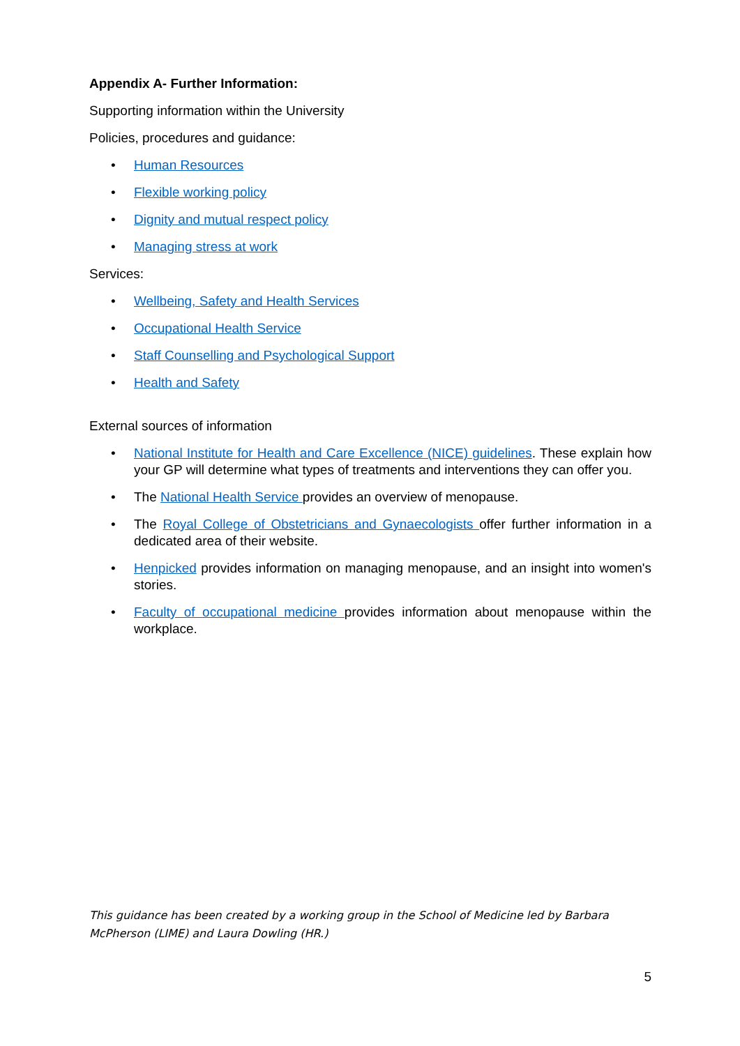Appendix A- Further Information:
Supporting information within the University
Policies, procedures and guidance:
• Human Resources
• Flexible working policy
• Dignity and mutual respect policy
• Managing stress at work
Services:
• Wellbeing, Safety and Health Services
• Occupational Health Service
• Staff Counselling and Psychological Support
• Health and Safety
External sources of information
• National Institute for Health and Care Excellence (NICE) guidelines. These explain how your GP will determine what types of treatments and interventions they can offer you.
• The National Health Service provides an overview of menopause.
• The Royal College of Obstetricians and Gynaecologists offer further information in a dedicated area of their website.
• Henpicked provides information on managing menopause, and an insight into women's stories.
• Faculty of occupational medicine provides information about menopause within the workplace.
This guidance has been created by a working group in the School of Medicine led by Barbara McPherson (LIME) and Laura Dowling (HR.)
5